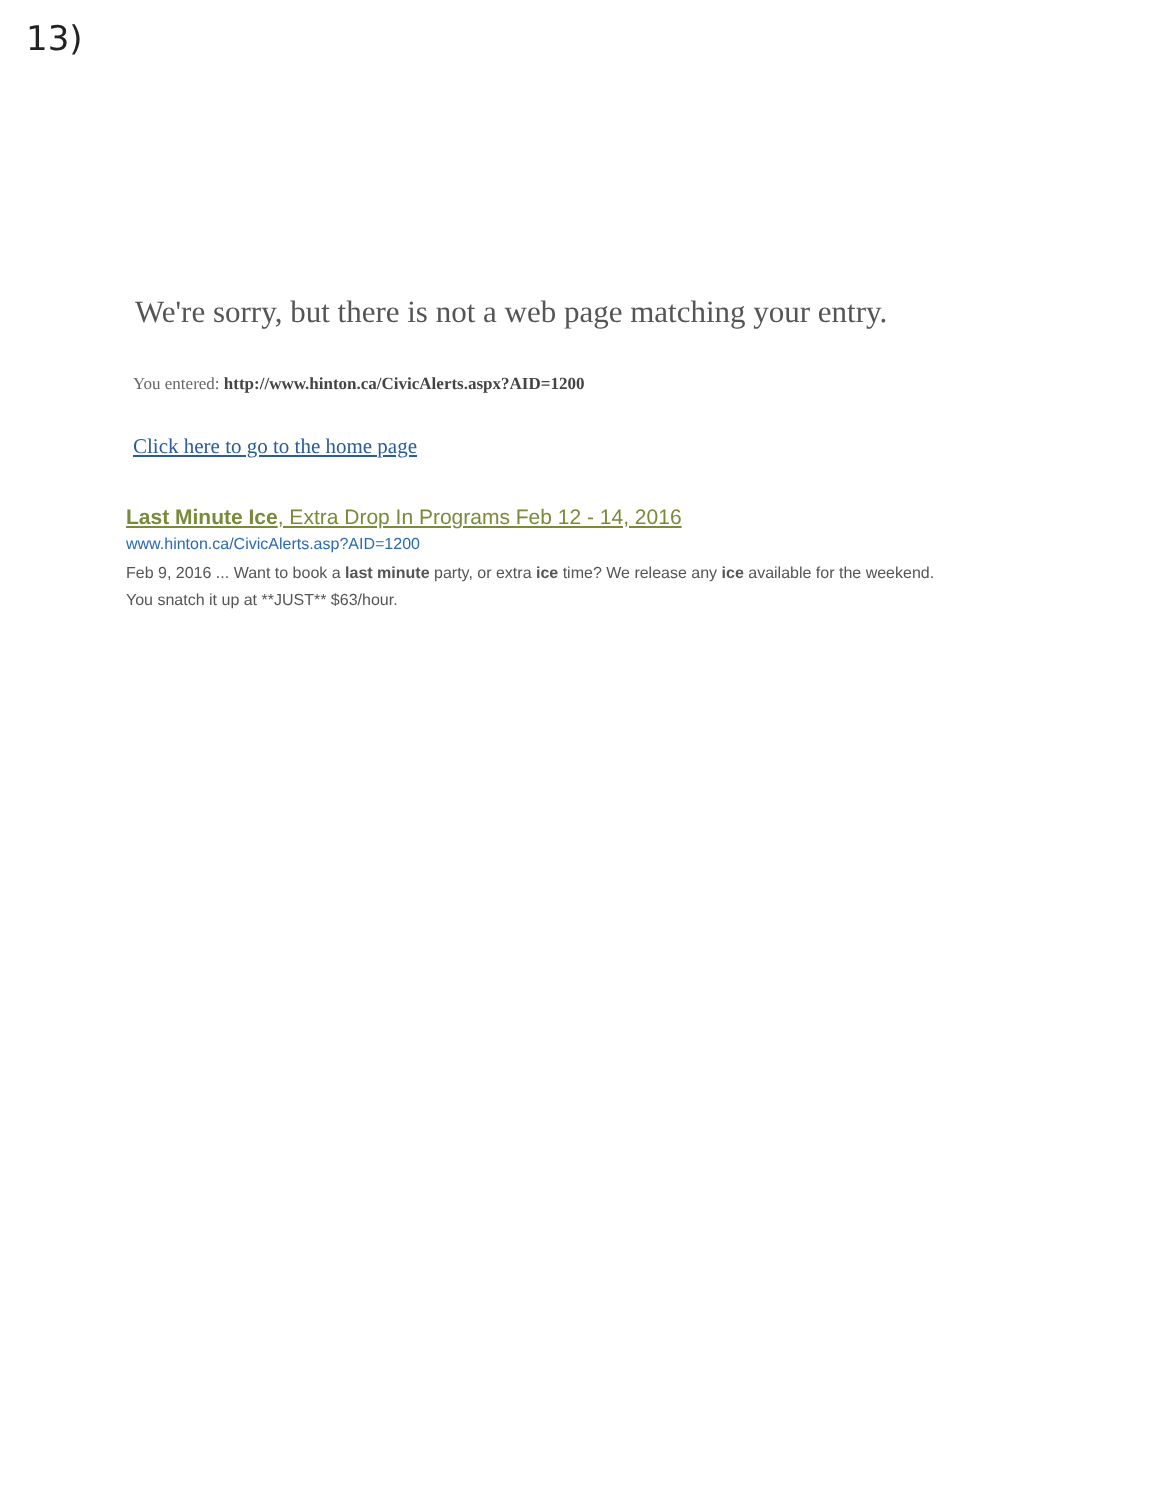13)
We're sorry, but there is not a web page matching your entry.
You entered: http://www.hinton.ca/CivicAlerts.aspx?AID=1200
Click here to go to the home page
Last Minute Ice, Extra Drop In Programs Feb 12 - 14, 2016
www.hinton.ca/CivicAlerts.asp?AID=1200
Feb 9, 2016 ... Want to book a last minute party, or extra ice time? We release any ice available for the weekend. You snatch it up at **JUST** $63/hour.